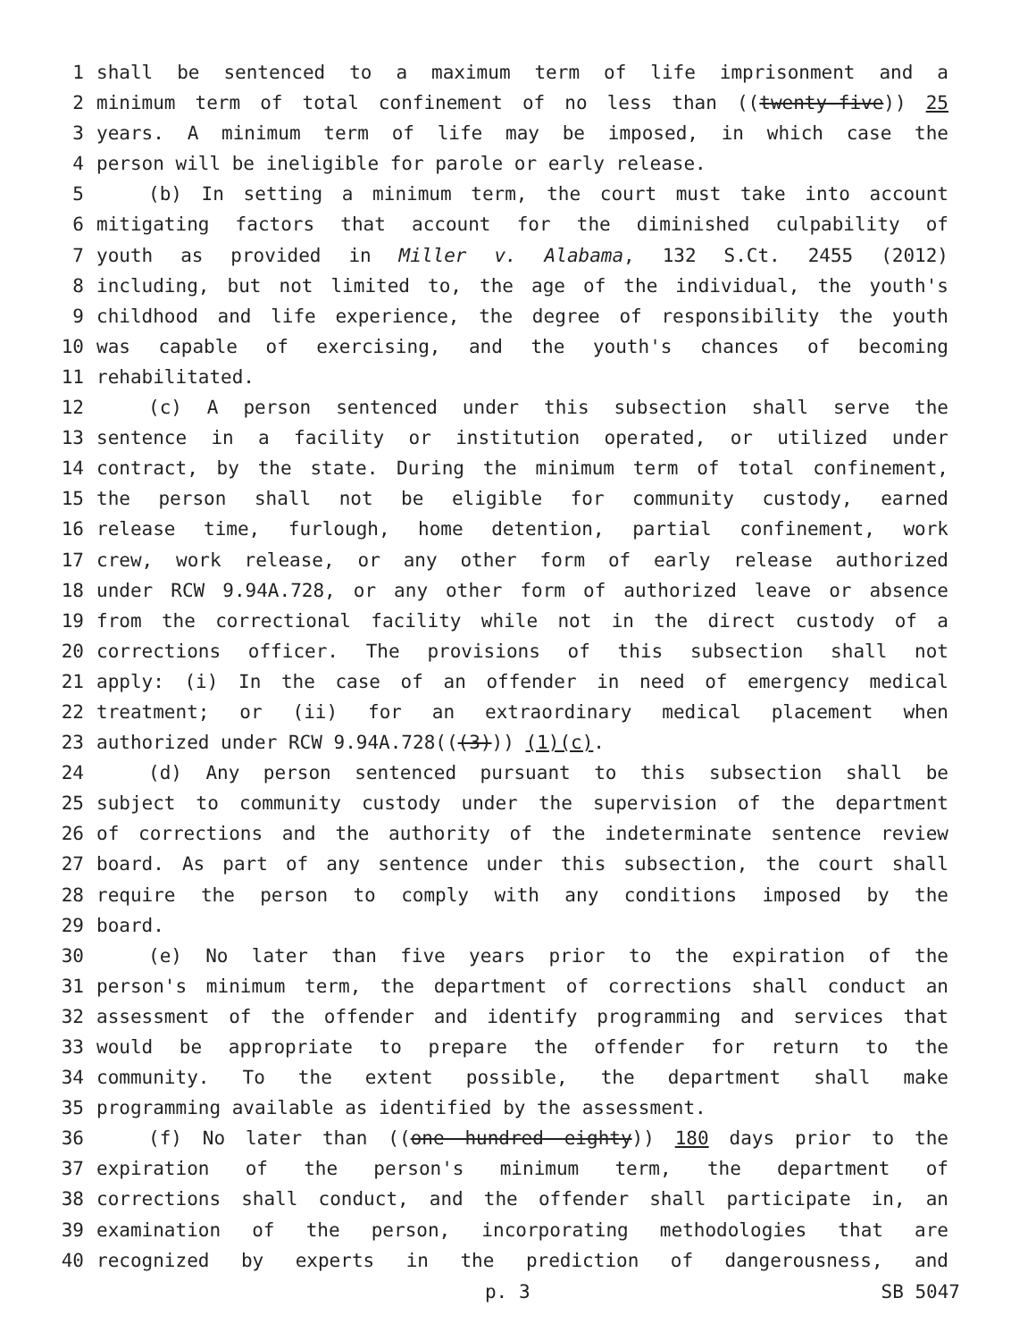1 shall be sentenced to a maximum term of life imprisonment and a
2 minimum term of total confinement of no less than ((twenty-five)) 25
3 years. A minimum term of life may be imposed, in which case the
4 person will be ineligible for parole or early release.
5 (b) In setting a minimum term, the court must take into account
6 mitigating factors that account for the diminished culpability of
7 youth as provided in Miller v. Alabama, 132 S.Ct. 2455 (2012)
8 including, but not limited to, the age of the individual, the youth's
9 childhood and life experience, the degree of responsibility the youth
10 was capable of exercising, and the youth's chances of becoming
11 rehabilitated.
12 (c) A person sentenced under this subsection shall serve the
13 sentence in a facility or institution operated, or utilized under
14 contract, by the state. During the minimum term of total confinement,
15 the person shall not be eligible for community custody, earned
16 release time, furlough, home detention, partial confinement, work
17 crew, work release, or any other form of early release authorized
18 under RCW 9.94A.728, or any other form of authorized leave or absence
19 from the correctional facility while not in the direct custody of a
20 corrections officer. The provisions of this subsection shall not
21 apply: (i) In the case of an offender in need of emergency medical
22 treatment; or (ii) for an extraordinary medical placement when
23 authorized under RCW 9.94A.728(((3))) (1)(c).
24 (d) Any person sentenced pursuant to this subsection shall be
25 subject to community custody under the supervision of the department
26 of corrections and the authority of the indeterminate sentence review
27 board. As part of any sentence under this subsection, the court shall
28 require the person to comply with any conditions imposed by the
29 board.
30 (e) No later than five years prior to the expiration of the
31 person's minimum term, the department of corrections shall conduct an
32 assessment of the offender and identify programming and services that
33 would be appropriate to prepare the offender for return to the
34 community. To the extent possible, the department shall make
35 programming available as identified by the assessment.
36 (f) No later than ((one hundred eighty)) 180 days prior to the
37 expiration of the person's minimum term, the department of
38 corrections shall conduct, and the offender shall participate in, an
39 examination of the person, incorporating methodologies that are
40 recognized by experts in the prediction of dangerousness, and
p. 3 SB 5047